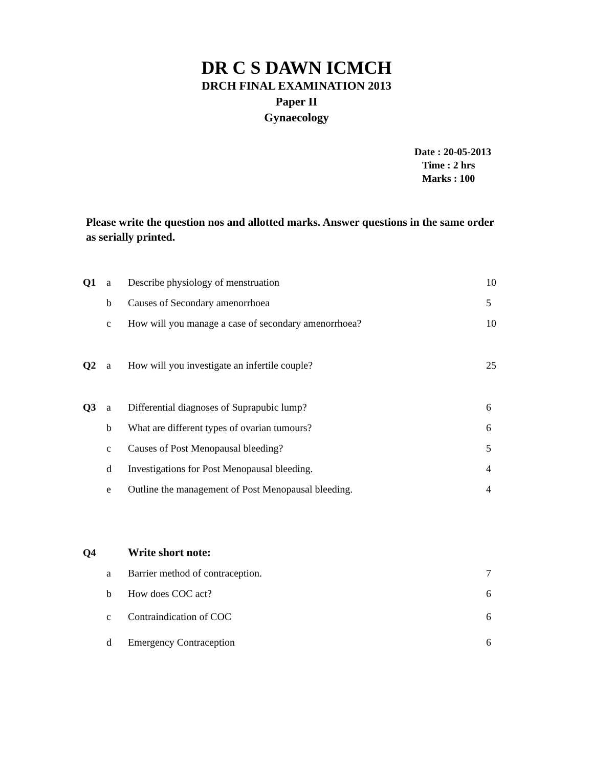DR C S DAWN ICMCH
DRCH FINAL EXAMINATION 2013
Paper II
Gynaecology
Date : 20-05-2013
Time : 2 hrs
Marks : 100
Please write the question nos and allotted marks. Answer questions in the same order as serially printed.
| Q1 | a | Describe physiology of menstruation | 10 |
| | b | Causes of Secondary amenorrhoea | 5 |
| | c | How will you manage a case of secondary amenorrhoea? | 10 |
| Q2 | a | How will you investigate an infertile couple? | 25 |
| Q3 | a | Differential diagnoses of Suprapubic lump? | 6 |
| | b | What are different types of ovarian tumours? | 6 |
| | c | Causes of Post Menopausal bleeding? | 5 |
| | d | Investigations for Post Menopausal bleeding. | 4 |
| | e | Outline the management of Post Menopausal bleeding. | 4 |
| Q4 | | Write short note: | |
| | a | Barrier method of contraception. | 7 |
| | b | How does COC act? | 6 |
| | c | Contraindication of COC | 6 |
| | d | Emergency Contraception | 6 |